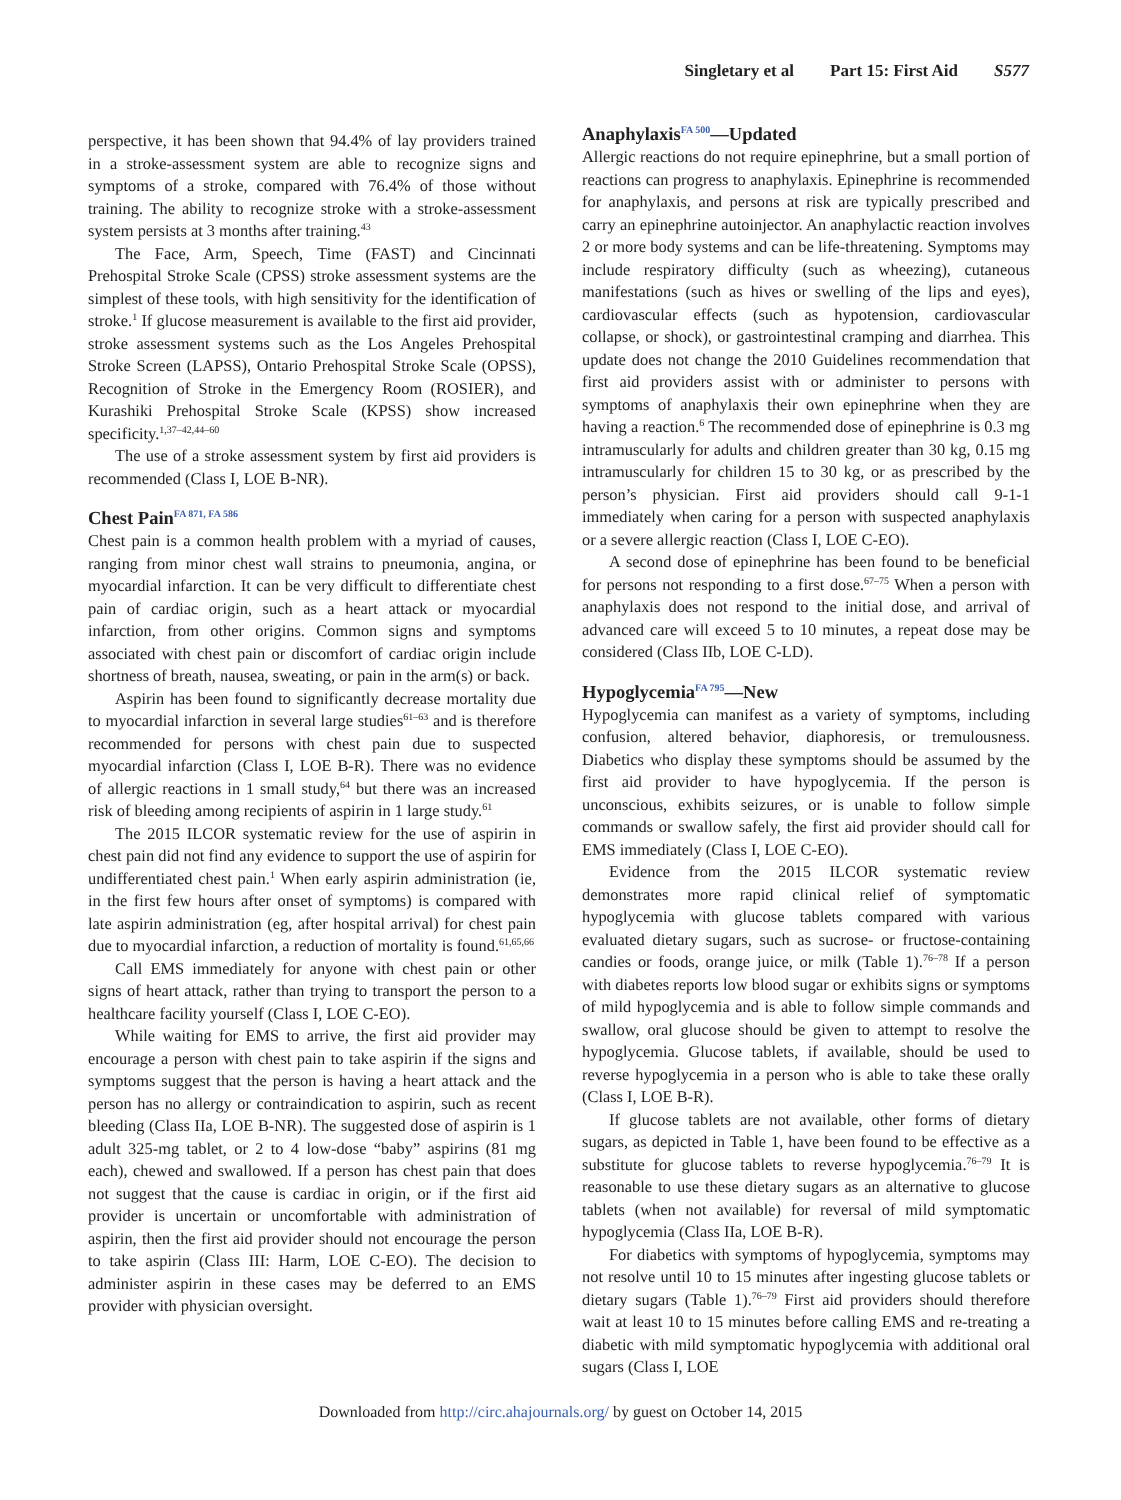Singletary et al Part 15: First Aid S577
perspective, it has been shown that 94.4% of lay providers trained in a stroke-assessment system are able to recognize signs and symptoms of a stroke, compared with 76.4% of those without training. The ability to recognize stroke with a stroke-assessment system persists at 3 months after training.<sup>43</sup>
The Face, Arm, Speech, Time (FAST) and Cincinnati Prehospital Stroke Scale (CPSS) stroke assessment systems are the simplest of these tools, with high sensitivity for the identification of stroke.<sup>1</sup> If glucose measurement is available to the first aid provider, stroke assessment systems such as the Los Angeles Prehospital Stroke Screen (LAPSS), Ontario Prehospital Stroke Scale (OPSS), Recognition of Stroke in the Emergency Room (ROSIER), and Kurashiki Prehospital Stroke Scale (KPSS) show increased specificity.<sup>1,37–42,44–60</sup>
The use of a stroke assessment system by first aid providers is recommended (Class I, LOE B-NR).
Chest Pain<sup>FA 871, FA 586</sup>
Chest pain is a common health problem with a myriad of causes, ranging from minor chest wall strains to pneumonia, angina, or myocardial infarction. It can be very difficult to differentiate chest pain of cardiac origin, such as a heart attack or myocardial infarction, from other origins. Common signs and symptoms associated with chest pain or discomfort of cardiac origin include shortness of breath, nausea, sweating, or pain in the arm(s) or back.
Aspirin has been found to significantly decrease mortality due to myocardial infarction in several large studies<sup>61–63</sup> and is therefore recommended for persons with chest pain due to suspected myocardial infarction (Class I, LOE B-R). There was no evidence of allergic reactions in 1 small study,<sup>64</sup> but there was an increased risk of bleeding among recipients of aspirin in 1 large study.<sup>61</sup>
The 2015 ILCOR systematic review for the use of aspirin in chest pain did not find any evidence to support the use of aspirin for undifferentiated chest pain.<sup>1</sup> When early aspirin administration (ie, in the first few hours after onset of symptoms) is compared with late aspirin administration (eg, after hospital arrival) for chest pain due to myocardial infarction, a reduction of mortality is found.<sup>61,65,66</sup>
Call EMS immediately for anyone with chest pain or other signs of heart attack, rather than trying to transport the person to a healthcare facility yourself (Class I, LOE C-EO).
While waiting for EMS to arrive, the first aid provider may encourage a person with chest pain to take aspirin if the signs and symptoms suggest that the person is having a heart attack and the person has no allergy or contraindication to aspirin, such as recent bleeding (Class IIa, LOE B-NR). The suggested dose of aspirin is 1 adult 325-mg tablet, or 2 to 4 low-dose “baby” aspirins (81 mg each), chewed and swallowed. If a person has chest pain that does not suggest that the cause is cardiac in origin, or if the first aid provider is uncertain or uncomfortable with administration of aspirin, then the first aid provider should not encourage the person to take aspirin (Class III: Harm, LOE C-EO). The decision to administer aspirin in these cases may be deferred to an EMS provider with physician oversight.
Anaphylaxis<sup>FA 500</sup>—Updated
Allergic reactions do not require epinephrine, but a small portion of reactions can progress to anaphylaxis. Epinephrine is recommended for anaphylaxis, and persons at risk are typically prescribed and carry an epinephrine autoinjector. An anaphylactic reaction involves 2 or more body systems and can be life-threatening. Symptoms may include respiratory difficulty (such as wheezing), cutaneous manifestations (such as hives or swelling of the lips and eyes), cardiovascular effects (such as hypotension, cardiovascular collapse, or shock), or gastrointestinal cramping and diarrhea. This update does not change the 2010 Guidelines recommendation that first aid providers assist with or administer to persons with symptoms of anaphylaxis their own epinephrine when they are having a reaction.<sup>6</sup> The recommended dose of epinephrine is 0.3 mg intramuscularly for adults and children greater than 30 kg, 0.15 mg intramuscularly for children 15 to 30 kg, or as prescribed by the person’s physician. First aid providers should call 9-1-1 immediately when caring for a person with suspected anaphylaxis or a severe allergic reaction (Class I, LOE C-EO).
A second dose of epinephrine has been found to be beneficial for persons not responding to a first dose.<sup>67–75</sup> When a person with anaphylaxis does not respond to the initial dose, and arrival of advanced care will exceed 5 to 10 minutes, a repeat dose may be considered (Class IIb, LOE C-LD).
Hypoglycemia<sup>FA 795</sup>—New
Hypoglycemia can manifest as a variety of symptoms, including confusion, altered behavior, diaphoresis, or tremulousness. Diabetics who display these symptoms should be assumed by the first aid provider to have hypoglycemia. If the person is unconscious, exhibits seizures, or is unable to follow simple commands or swallow safely, the first aid provider should call for EMS immediately (Class I, LOE C-EO).
Evidence from the 2015 ILCOR systematic review demonstrates more rapid clinical relief of symptomatic hypoglycemia with glucose tablets compared with various evaluated dietary sugars, such as sucrose- or fructose-containing candies or foods, orange juice, or milk (Table 1).<sup>76–78</sup> If a person with diabetes reports low blood sugar or exhibits signs or symptoms of mild hypoglycemia and is able to follow simple commands and swallow, oral glucose should be given to attempt to resolve the hypoglycemia. Glucose tablets, if available, should be used to reverse hypoglycemia in a person who is able to take these orally (Class I, LOE B-R).
If glucose tablets are not available, other forms of dietary sugars, as depicted in Table 1, have been found to be effective as a substitute for glucose tablets to reverse hypoglycemia.<sup>76–79</sup> It is reasonable to use these dietary sugars as an alternative to glucose tablets (when not available) for reversal of mild symptomatic hypoglycemia (Class IIa, LOE B-R).
For diabetics with symptoms of hypoglycemia, symptoms may not resolve until 10 to 15 minutes after ingesting glucose tablets or dietary sugars (Table 1).<sup>76–79</sup> First aid providers should therefore wait at least 10 to 15 minutes before calling EMS and re-treating a diabetic with mild symptomatic hypoglycemia with additional oral sugars (Class I, LOE
Downloaded from http://circ.ahajournals.org/ by guest on October 14, 2015